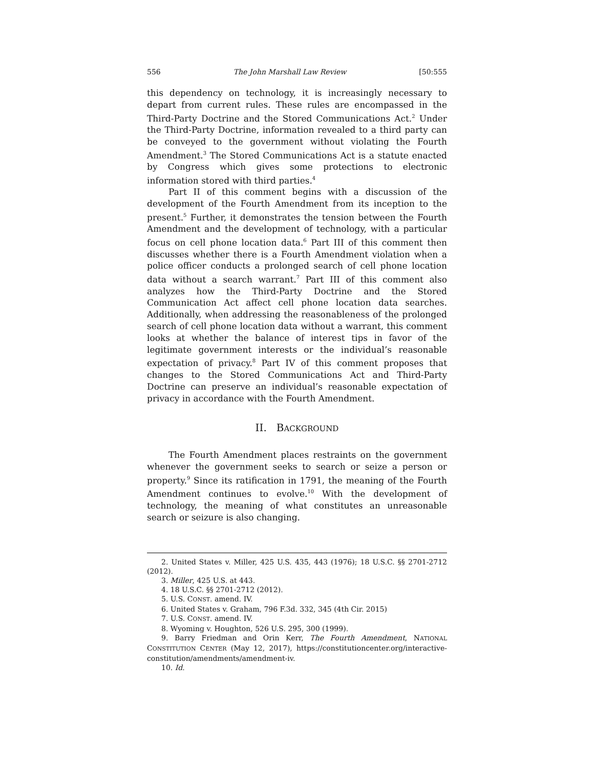556 The John Marshall Law Review [50:555
this dependency on technology, it is increasingly necessary to depart from current rules. These rules are encompassed in the Third-Party Doctrine and the Stored Communications Act.<sup>2</sup> Under the Third-Party Doctrine, information revealed to a third party can be conveyed to the government without violating the Fourth Amendment.<sup>3</sup> The Stored Communications Act is a statute enacted by Congress which gives some protections to electronic information stored with third parties.<sup>4</sup>
Part II of this comment begins with a discussion of the development of the Fourth Amendment from its inception to the present.<sup>5</sup> Further, it demonstrates the tension between the Fourth Amendment and the development of technology, with a particular focus on cell phone location data.<sup>6</sup> Part III of this comment then discusses whether there is a Fourth Amendment violation when a police officer conducts a prolonged search of cell phone location data without a search warrant.<sup>7</sup> Part III of this comment also analyzes how the Third-Party Doctrine and the Stored Communication Act affect cell phone location data searches. Additionally, when addressing the reasonableness of the prolonged search of cell phone location data without a warrant, this comment looks at whether the balance of interest tips in favor of the legitimate government interests or the individual’s reasonable expectation of privacy.<sup>8</sup> Part IV of this comment proposes that changes to the Stored Communications Act and Third-Party Doctrine can preserve an individual’s reasonable expectation of privacy in accordance with the Fourth Amendment.
II. BACKGROUND
The Fourth Amendment places restraints on the government whenever the government seeks to search or seize a person or property.<sup>9</sup> Since its ratification in 1791, the meaning of the Fourth Amendment continues to evolve.<sup>10</sup> With the development of technology, the meaning of what constitutes an unreasonable search or seizure is also changing.
2. United States v. Miller, 425 U.S. 435, 443 (1976); 18 U.S.C. §§ 2701-2712 (2012).
3. Miller, 425 U.S. at 443.
4. 18 U.S.C. §§ 2701-2712 (2012).
5. U.S. CONST. amend. IV.
6. United States v. Graham, 796 F.3d. 332, 345 (4th Cir. 2015)
7. U.S. CONST. amend. IV.
8. Wyoming v. Houghton, 526 U.S. 295, 300 (1999).
9. Barry Friedman and Orin Kerr, The Fourth Amendment, NATIONAL CONSTITUTION CENTER (May 12, 2017), https://constitutioncenter.org/interactive-constitution/amendments/amendment-iv.
10. Id.